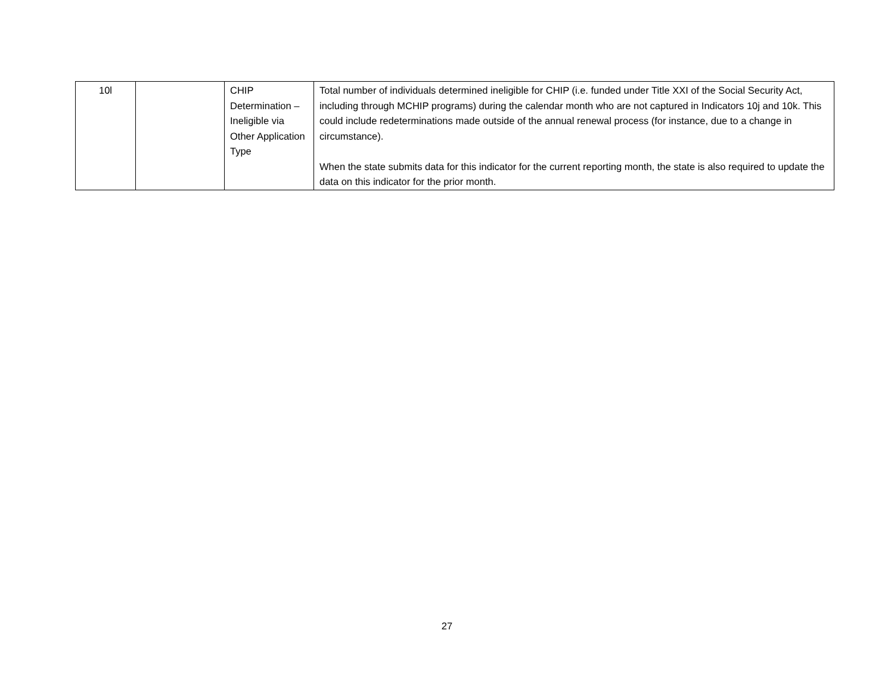| 10l | | CHIP Determination – Ineligible via Other Application Type | Total number of individuals determined ineligible for CHIP (i.e. funded under Title XXI of the Social Security Act, including through MCHIP programs) during the calendar month who are not captured in Indicators 10j and 10k. This could include redeterminations made outside of the annual renewal process (for instance, due to a change in circumstance). When the state submits data for this indicator for the current reporting month, the state is also required to update the data on this indicator for the prior month. |
27